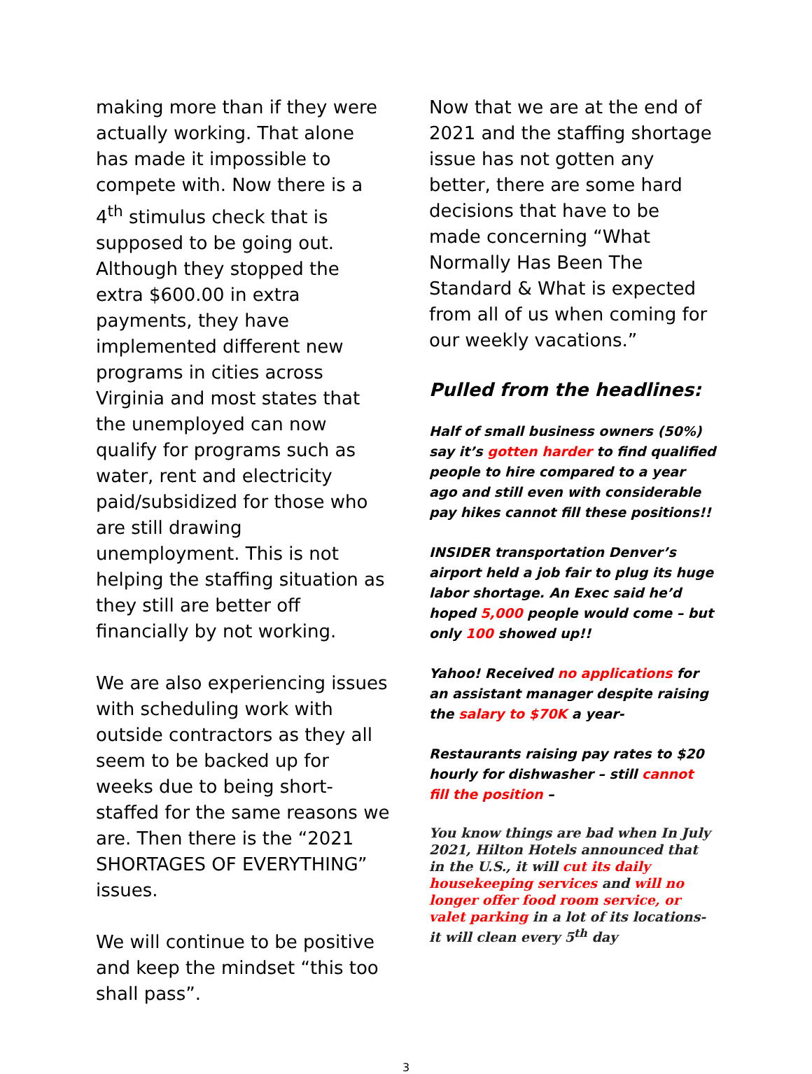making more than if they were actually working. That alone has made it impossible to compete with. Now there is a 4<sup>th</sup> stimulus check that is supposed to be going out. Although they stopped the extra $600.00 in extra payments, they have implemented different new programs in cities across Virginia and most states that the unemployed can now qualify for programs such as water, rent and electricity paid/subsidized for those who are still drawing unemployment. This is not helping the staffing situation as they still are better off financially by not working.
We are also experiencing issues with scheduling work with outside contractors as they all seem to be backed up for weeks due to being short-staffed for the same reasons we are. Then there is the “2021 SHORTAGES OF EVERYTHING” issues.
We will continue to be positive and keep the mindset “this too shall pass”.
Now that we are at the end of 2021 and the staffing shortage issue has not gotten any better, there are some hard decisions that have to be made concerning “What Normally Has Been The Standard & What is expected from all of us when coming for our weekly vacations.”
Pulled from the headlines:
Half of small business owners (50%) say it’s gotten harder to find qualified people to hire compared to a year ago and still even with considerable pay hikes cannot fill these positions!!
INSIDER transportation Denver’s airport held a job fair to plug its huge labor shortage. An Exec said he’d hoped 5,000 people would come – but only 100 showed up!!
Yahoo! Received no applications for an assistant manager despite raising the salary to $70K a year-
Restaurants raising pay rates to $20 hourly for dishwasher – still cannot fill the position –
You know things are bad when In July 2021, Hilton Hotels announced that in the U.S., it will cut its daily housekeeping services and will no longer offer food room service, or valet parking in a lot of its locations- it will clean every 5<sup>th</sup> day
3